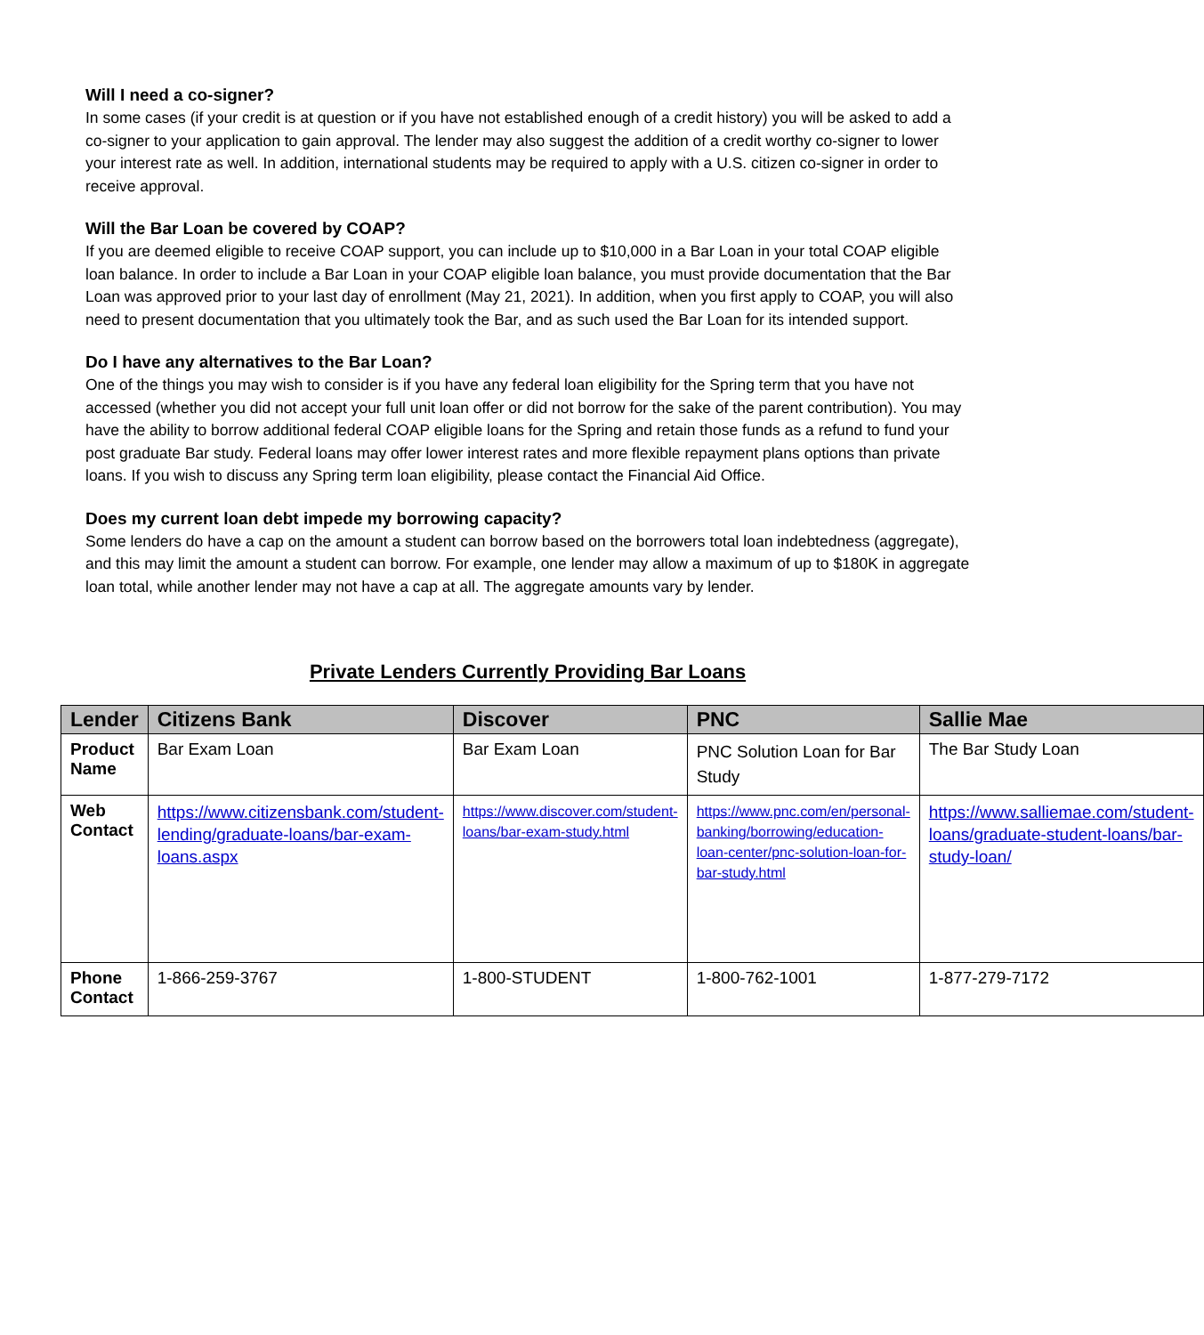Will I need a co-signer?
In some cases (if your credit is at question or if you have not established enough of a credit history) you will be asked to add a co-signer to your application to gain approval. The lender may also suggest the addition of a credit worthy co-signer to lower your interest rate as well. In addition, international students may be required to apply with a U.S. citizen co-signer in order to receive approval.
Will the Bar Loan be covered by COAP?
If you are deemed eligible to receive COAP support, you can include up to $10,000 in a Bar Loan in your total COAP eligible loan balance. In order to include a Bar Loan in your COAP eligible loan balance, you must provide documentation that the Bar Loan was approved prior to your last day of enrollment (May 21, 2021). In addition, when you first apply to COAP, you will also need to present documentation that you ultimately took the Bar, and as such used the Bar Loan for its intended support.
Do I have any alternatives to the Bar Loan?
One of the things you may wish to consider is if you have any federal loan eligibility for the Spring term that you have not accessed (whether you did not accept your full unit loan offer or did not borrow for the sake of the parent contribution). You may have the ability to borrow additional federal COAP eligible loans for the Spring and retain those funds as a refund to fund your post graduate Bar study. Federal loans may offer lower interest rates and more flexible repayment plans options than private loans. If you wish to discuss any Spring term loan eligibility, please contact the Financial Aid Office.
Does my current loan debt impede my borrowing capacity?
Some lenders do have a cap on the amount a student can borrow based on the borrowers total loan indebtedness (aggregate), and this may limit the amount a student can borrow. For example, one lender may allow a maximum of up to $180K in aggregate loan total, while another lender may not have a cap at all. The aggregate amounts vary by lender.
Private Lenders Currently Providing Bar Loans
| Lender | Citizens Bank | Discover | PNC | Sallie Mae |
| --- | --- | --- | --- | --- |
| Product Name | Bar Exam Loan | Bar Exam Loan | PNC Solution Loan for Bar Study | The Bar Study Loan |
| Web Contact | https://www.citizensbank.com/student-lending/graduate-loans/bar-exam-loans.aspx | https://www.discover.com/student-loans/bar-exam-study.html | https://www.pnc.com/en/personal-banking/borrowing/education-loan-center/pnc-solution-loan-for-bar-study.html | https://www.salliemae.com/student-loans/graduate-student-loans/bar-study-loan/ |
| Phone Contact | 1-866-259-3767 | 1-800-STUDENT | 1-800-762-1001 | 1-877-279-7172 |